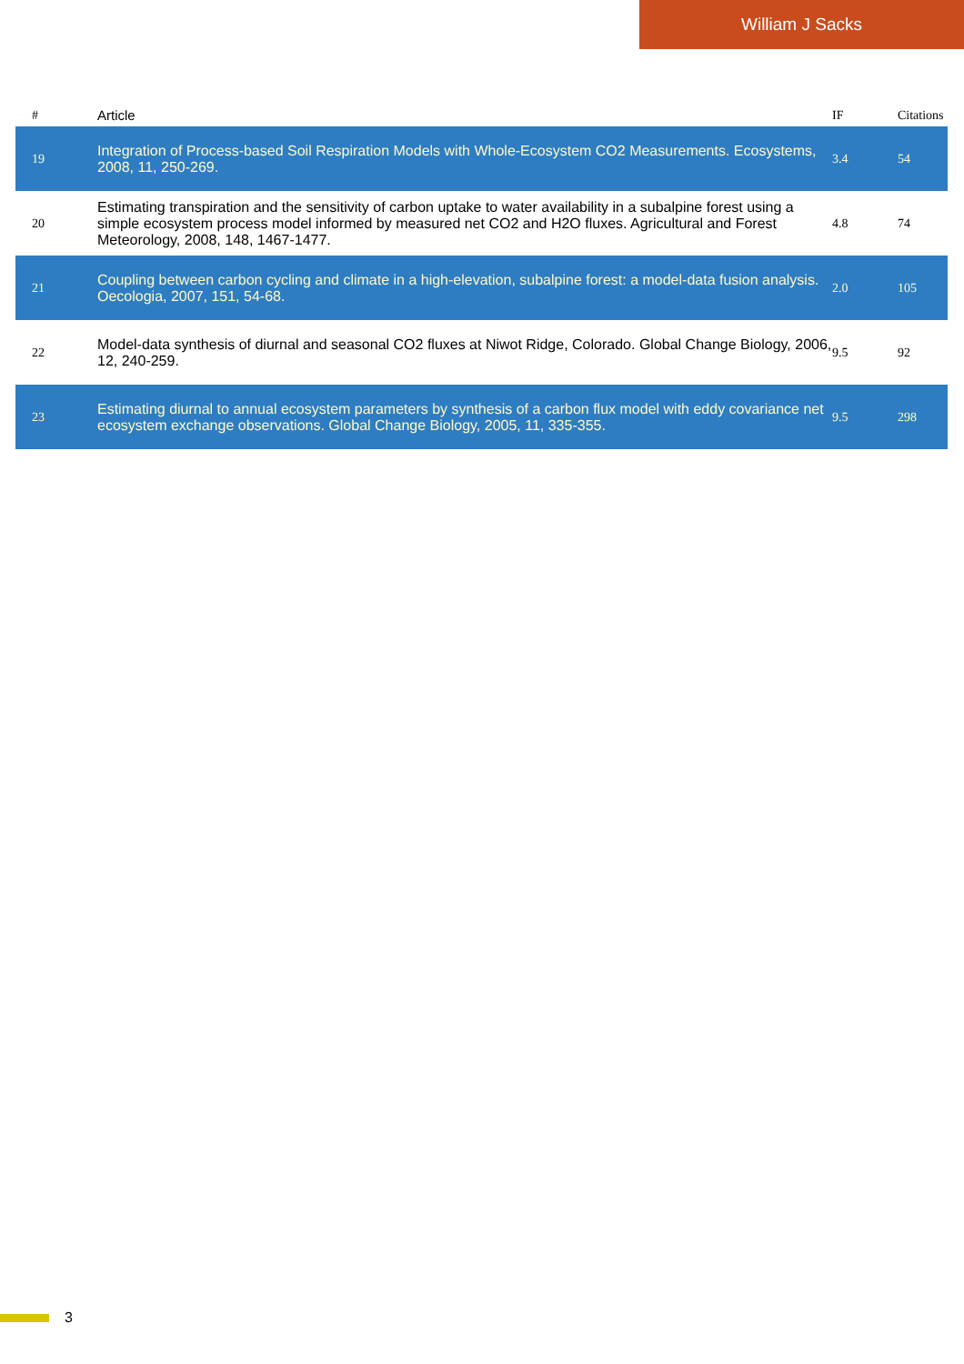William J Sacks
| # | Article | IF | Citations |
| --- | --- | --- | --- |
| 19 | Integration of Process-based Soil Respiration Models with Whole-Ecosystem CO2 Measurements. Ecosystems, 2008, 11, 250-269. | 3.4 | 54 |
| 20 | Estimating transpiration and the sensitivity of carbon uptake to water availability in a subalpine forest using a simple ecosystem process model informed by measured net CO2 and H2O fluxes. Agricultural and Forest Meteorology, 2008, 148, 1467-1477. | 4.8 | 74 |
| 21 | Coupling between carbon cycling and climate in a high-elevation, subalpine forest: a model-data fusion analysis. Oecologia, 2007, 151, 54-68. | 2.0 | 105 |
| 22 | Model-data synthesis of diurnal and seasonal CO2 fluxes at Niwot Ridge, Colorado. Global Change Biology, 2006, 12, 240-259. | 9.5 | 92 |
| 23 | Estimating diurnal to annual ecosystem parameters by synthesis of a carbon flux model with eddy covariance net ecosystem exchange observations. Global Change Biology, 2005, 11, 335-355. | 9.5 | 298 |
3